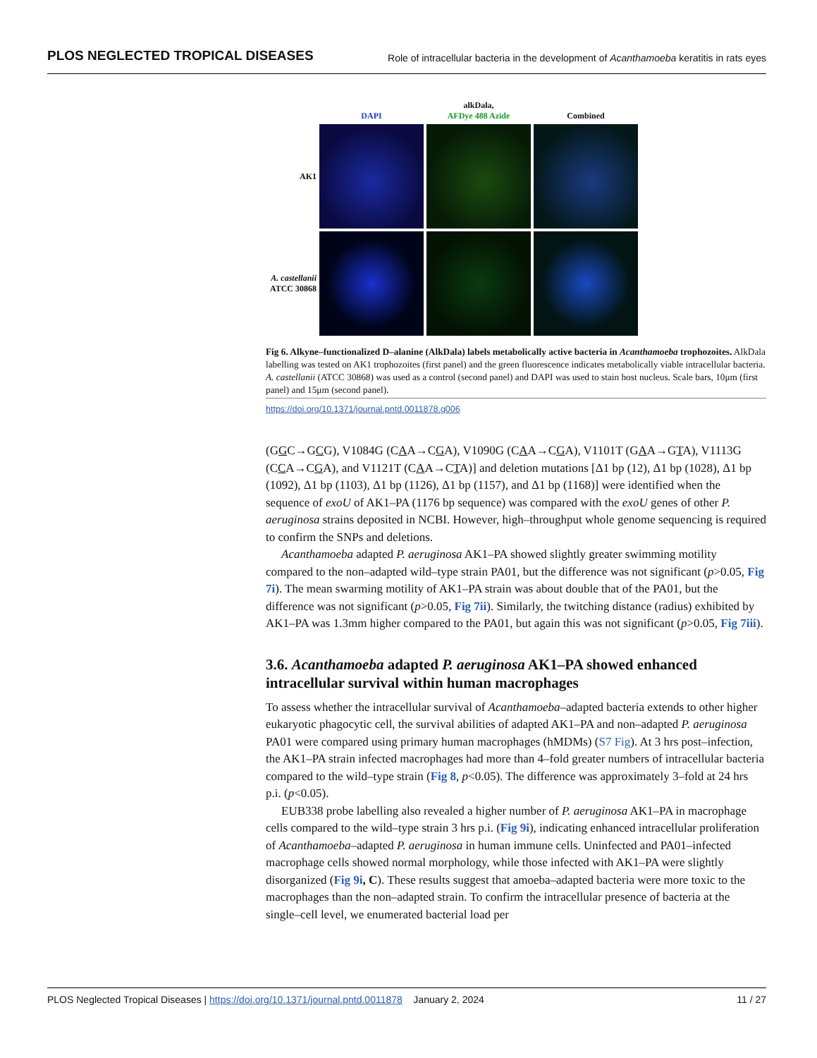PLOS NEGLECTED TROPICAL DISEASES Role of intracellular bacteria in the development of Acanthamoeba keratitis in rats eyes
| | DAPI | alkDala, AFDye 488 Azide | Combined |
| AK1 | | | |
| A. castellanii ATCC 30868 | | | |
Fig 6. Alkyne–functionalized D–alanine (AlkDala) labels metabolically active bacteria in Acanthamoeba trophozoites. AlkDala labelling was tested on AK1 trophozoites (first panel) and the green fluorescence indicates metabolically viable intracellular bacteria. A. castellanii (ATCC 30868) was used as a control (second panel) and DAPI was used to stain host nucleus. Scale bars, 10μm (first panel) and 15μm (second panel).
https://doi.org/10.1371/journal.pntd.0011878.g006
(GGC→GCG), V1084G (CAA→CGA), V1090G (CAA→CGA), V1101T (GAA→GTA), V1113G (CCA→CGA), and V1121T (CAA→CTA)] and deletion mutations [Δ1 bp (12), Δ1 bp (1028), Δ1 bp (1092), Δ1 bp (1103), Δ1 bp (1126), Δ1 bp (1157), and Δ1 bp (1168)] were identified when the sequence of exoU of AK1–PA (1176 bp sequence) was compared with the exoU genes of other P. aeruginosa strains deposited in NCBI. However, high–throughput whole genome sequencing is required to confirm the SNPs and deletions.
Acanthamoeba adapted P. aeruginosa AK1–PA showed slightly greater swimming motility compared to the non–adapted wild–type strain PA01, but the difference was not significant (p>0.05, Fig 7i). The mean swarming motility of AK1–PA strain was about double that of the PA01, but the difference was not significant (p>0.05, Fig 7ii). Similarly, the twitching distance (radius) exhibited by AK1–PA was 1.3mm higher compared to the PA01, but again this was not significant (p>0.05, Fig 7iii).
3.6. Acanthamoeba adapted P. aeruginosa AK1–PA showed enhanced intracellular survival within human macrophages
To assess whether the intracellular survival of Acanthamoeba–adapted bacteria extends to other higher eukaryotic phagocytic cell, the survival abilities of adapted AK1–PA and non–adapted P. aeruginosa PA01 were compared using primary human macrophages (hMDMs) (S7 Fig). At 3 hrs post–infection, the AK1–PA strain infected macrophages had more than 4–fold greater numbers of intracellular bacteria compared to the wild–type strain (Fig 8, p<0.05). The difference was approximately 3–fold at 24 hrs p.i. (p<0.05).
EUB338 probe labelling also revealed a higher number of P. aeruginosa AK1–PA in macrophage cells compared to the wild–type strain 3 hrs p.i. (Fig 9i), indicating enhanced intracellular proliferation of Acanthamoeba–adapted P. aeruginosa in human immune cells. Uninfected and PA01–infected macrophage cells showed normal morphology, while those infected with AK1–PA were slightly disorganized (Fig 9i, C). These results suggest that amoeba–adapted bacteria were more toxic to the macrophages than the non–adapted strain. To confirm the intracellular presence of bacteria at the single–cell level, we enumerated bacterial load per
PLOS Neglected Tropical Diseases | https://doi.org/10.1371/journal.pntd.0011878 January 2, 2024 11 / 27